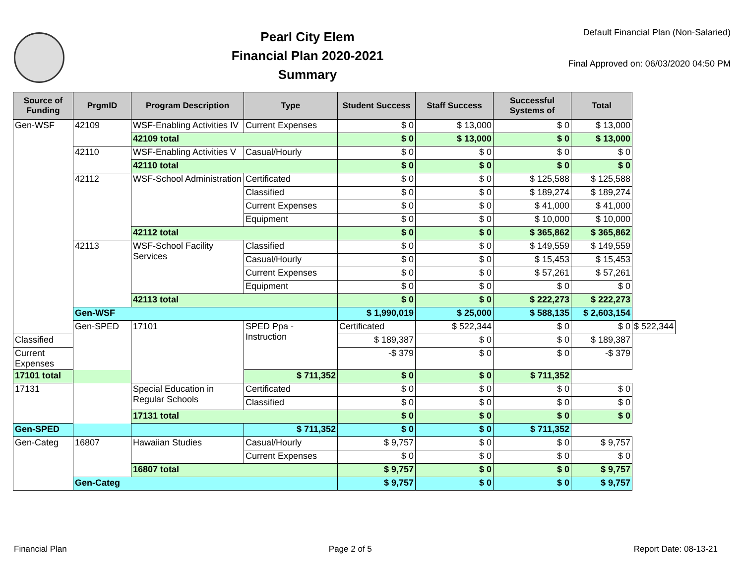Pearl City Elem
Financial Plan 2020-2021
Summary
Default Financial Plan (Non-Salaried)
Final Approved on: 06/03/2020 04:50 PM
| Source of Funding | PrgmID | Program Description | Type | Student Success | Staff Success | Successful Systems of | Total | |
| --- | --- | --- | --- | --- | --- | --- | --- | --- |
| Gen-WSF | 42109 | WSF-Enabling Activities IV | Current Expenses | $ 0 | $ 13,000 | $ 0 | $ 13,000 | |
| | | 42109 total | | $ 0 | $ 13,000 | $ 0 | $ 13,000 | |
| | 42110 | WSF-Enabling Activities V | Casual/Hourly | $ 0 | $ 0 | $ 0 | $ 0 | |
| | | 42110 total | | $ 0 | $ 0 | $ 0 | $ 0 | |
| | 42112 | WSF-School Administration | Certificated | $ 0 | $ 0 | $ 125,588 | $ 125,588 | |
| | | | Classified | $ 0 | $ 0 | $ 189,274 | $ 189,274 | |
| | | | Current Expenses | $ 0 | $ 0 | $ 41,000 | $ 41,000 | |
| | | | Equipment | $ 0 | $ 0 | $ 10,000 | $ 10,000 | |
| | | 42112 total | | $ 0 | $ 0 | $ 365,862 | $ 365,862 | |
| | 42113 | WSF-School Facility Services | Classified | $ 0 | $ 0 | $ 149,559 | $ 149,559 | |
| | | | Casual/Hourly | $ 0 | $ 0 | $ 15,453 | $ 15,453 | |
| | | | Current Expenses | $ 0 | $ 0 | $ 57,261 | $ 57,261 | |
| | | | Equipment | $ 0 | $ 0 | $ 0 | $ 0 | |
| | | 42113 total | | $ 0 | $ 0 | $ 222,273 | $ 222,273 | |
| | Gen-WSF | | | $ 1,990,019 | $ 25,000 | $ 588,135 | $ 2,603,154 | |
| | Gen-SPED | 17101 | SPED Ppa - Instruction | Certificated | $ 522,344 | $ 0 | $ 0 | $ 522,344 |
| Classified | | | | $ 189,387 | $ 0 | $ 0 | $ 189,387 | |
| Current Expenses | | | | -$ 379 | $ 0 | $ 0 | -$ 379 | |
| 17101 total | | | $ 711,352 | $ 0 | $ 0 | $ 711,352 | | |
| 17131 | | Special Education in Regular Schools | Certificated | $ 0 | $ 0 | $ 0 | $ 0 | |
| | | | Classified | $ 0 | $ 0 | $ 0 | $ 0 | |
| | | 17131 total | | $ 0 | $ 0 | $ 0 | $ 0 | |
| Gen-SPED | | | $ 711,352 | $ 0 | $ 0 | $ 711,352 | | |
| Gen-Categ | 16807 | Hawaiian Studies | Casual/Hourly | $ 9,757 | $ 0 | $ 0 | $ 9,757 | |
| | | | Current Expenses | $ 0 | $ 0 | $ 0 | $ 0 | |
| | | 16807 total | | $ 9,757 | $ 0 | $ 0 | $ 9,757 | |
| | Gen-Categ | | | $ 9,757 | $ 0 | $ 0 | $ 9,757 | |
Financial Plan Page 2 of 5 Report Date: 08-13-21